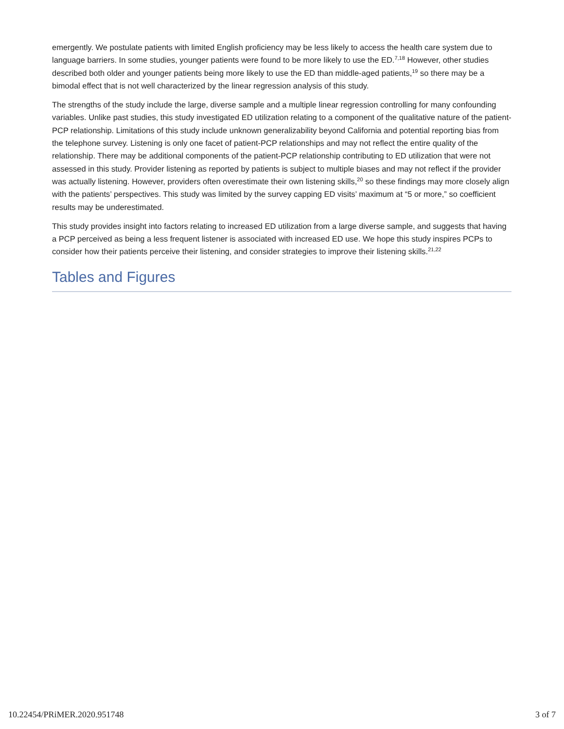emergently. We postulate patients with limited English proficiency may be less likely to access the health care system due to language barriers. In some studies, younger patients were found to be more likely to use the ED.<sup>7,18</sup> However, other studies described both older and younger patients being more likely to use the ED than middle-aged patients,<sup>19</sup> so there may be a bimodal effect that is not well characterized by the linear regression analysis of this study.
The strengths of the study include the large, diverse sample and a multiple linear regression controlling for many confounding variables. Unlike past studies, this study investigated ED utilization relating to a component of the qualitative nature of the patient-PCP relationship. Limitations of this study include unknown generalizability beyond California and potential reporting bias from the telephone survey. Listening is only one facet of patient-PCP relationships and may not reflect the entire quality of the relationship. There may be additional components of the patient-PCP relationship contributing to ED utilization that were not assessed in this study. Provider listening as reported by patients is subject to multiple biases and may not reflect if the provider was actually listening. However, providers often overestimate their own listening skills,<sup>20</sup> so these findings may more closely align with the patients’ perspectives. This study was limited by the survey capping ED visits’ maximum at “5 or more,” so coefficient results may be underestimated.
This study provides insight into factors relating to increased ED utilization from a large diverse sample, and suggests that having a PCP perceived as being a less frequent listener is associated with increased ED use. We hope this study inspires PCPs to consider how their patients perceive their listening, and consider strategies to improve their listening skills.<sup>21,22</sup>
Tables and Figures
10.22454/PRiMER.2020.951748 3 of 7